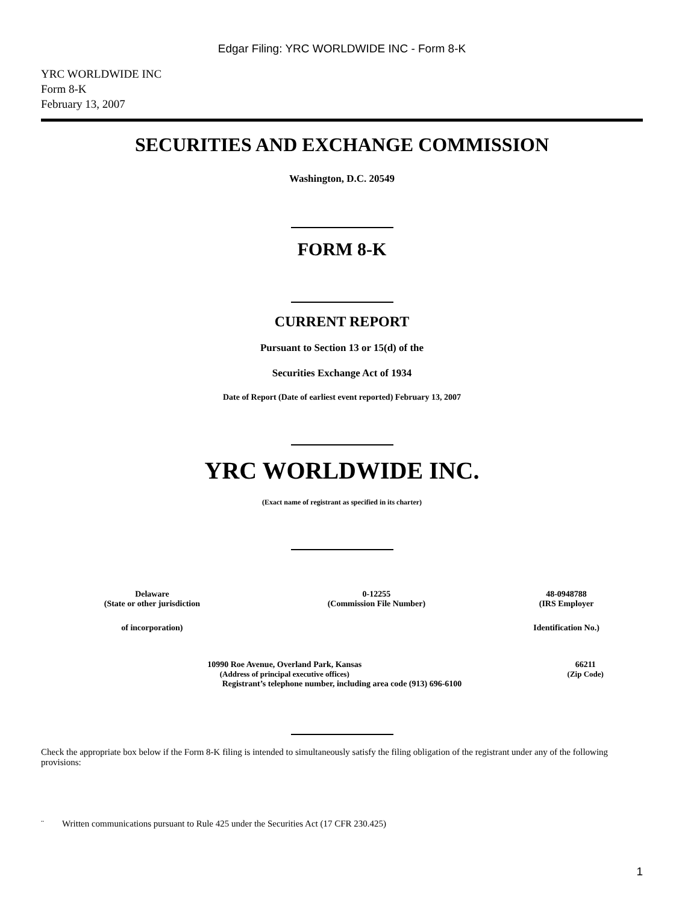Edgar Filing: YRC WORLDWIDE INC - Form 8-K
YRC WORLDWIDE INC
Form 8-K
February 13, 2007
SECURITIES AND EXCHANGE COMMISSION
Washington, D.C. 20549
FORM 8-K
CURRENT REPORT
Pursuant to Section 13 or 15(d) of the
Securities Exchange Act of 1934
Date of Report (Date of earliest event reported) February 13, 2007
YRC WORLDWIDE INC.
(Exact name of registrant as specified in its charter)
| Delaware (State or other jurisdiction | 0-12255 (Commission File Number) | 48-0948788 (IRS Employer |
| of incorporation) | | Identification No.) |
| 10990 Roe Avenue, Overland Park, Kansas (Address of principal executive offices) | 66211 (Zip Code) |
| Registrant’s telephone number, including area code (913) 696-6100 | |
Check the appropriate box below if the Form 8-K filing is intended to simultaneously satisfy the filing obligation of the registrant under any of the following provisions:
¨ Written communications pursuant to Rule 425 under the Securities Act (17 CFR 230.425)
1